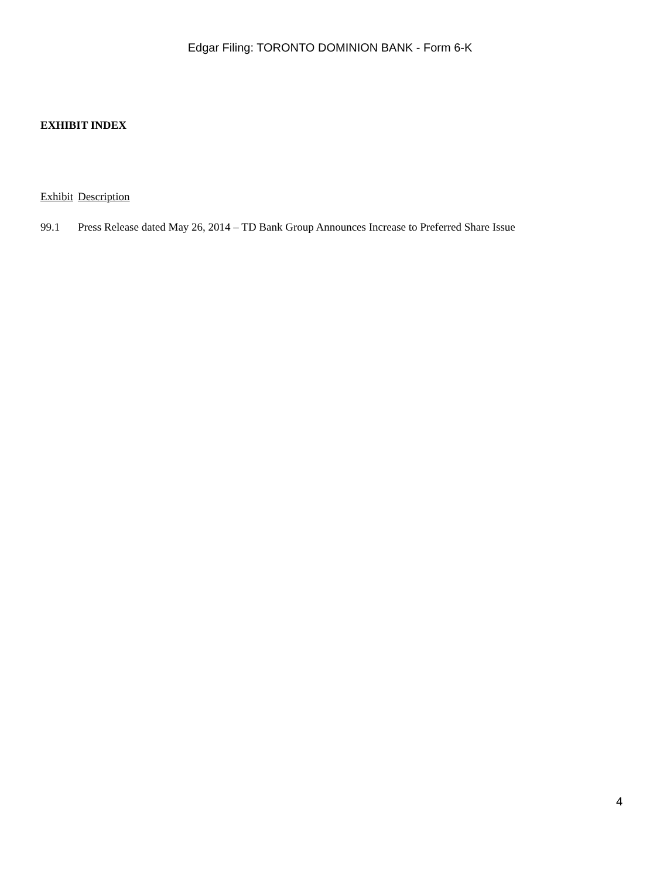Edgar Filing: TORONTO DOMINION BANK - Form 6-K
EXHIBIT INDEX
| Exhibit | Description |
| --- | --- |
| 99.1 | Press Release dated May 26, 2014 – TD Bank Group Announces Increase to Preferred Share Issue |
4